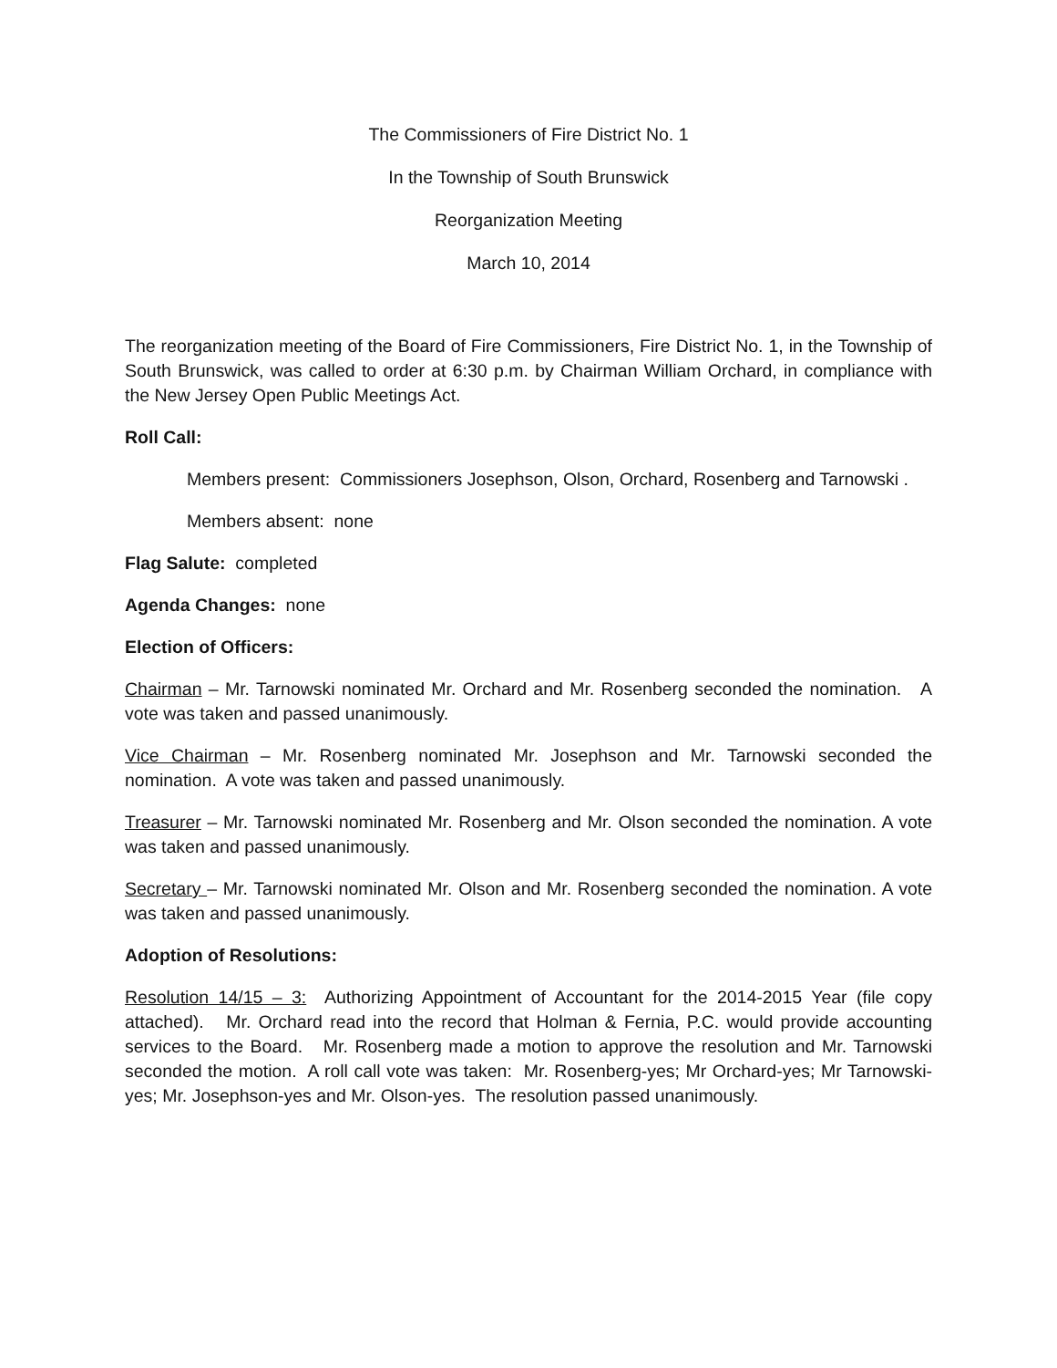The Commissioners of Fire District No. 1
In the Township of South Brunswick
Reorganization Meeting
March 10, 2014
The reorganization meeting of the Board of Fire Commissioners, Fire District No. 1, in the Township of South Brunswick, was called to order at 6:30 p.m. by Chairman William Orchard, in compliance with the New Jersey Open Public Meetings Act.
Roll Call:
Members present: Commissioners Josephson, Olson, Orchard, Rosenberg and Tarnowski .
Members absent: none
Flag Salute: completed
Agenda Changes: none
Election of Officers:
Chairman – Mr. Tarnowski nominated Mr. Orchard and Mr. Rosenberg seconded the nomination. A vote was taken and passed unanimously.
Vice Chairman – Mr. Rosenberg nominated Mr. Josephson and Mr. Tarnowski seconded the nomination. A vote was taken and passed unanimously.
Treasurer – Mr. Tarnowski nominated Mr. Rosenberg and Mr. Olson seconded the nomination. A vote was taken and passed unanimously.
Secretary – Mr. Tarnowski nominated Mr. Olson and Mr. Rosenberg seconded the nomination. A vote was taken and passed unanimously.
Adoption of Resolutions:
Resolution 14/15 – 3: Authorizing Appointment of Accountant for the 2014-2015 Year (file copy attached). Mr. Orchard read into the record that Holman & Fernia, P.C. would provide accounting services to the Board. Mr. Rosenberg made a motion to approve the resolution and Mr. Tarnowski seconded the motion. A roll call vote was taken: Mr. Rosenberg-yes; Mr Orchard-yes; Mr Tarnowski-yes; Mr. Josephson-yes and Mr. Olson-yes. The resolution passed unanimously.